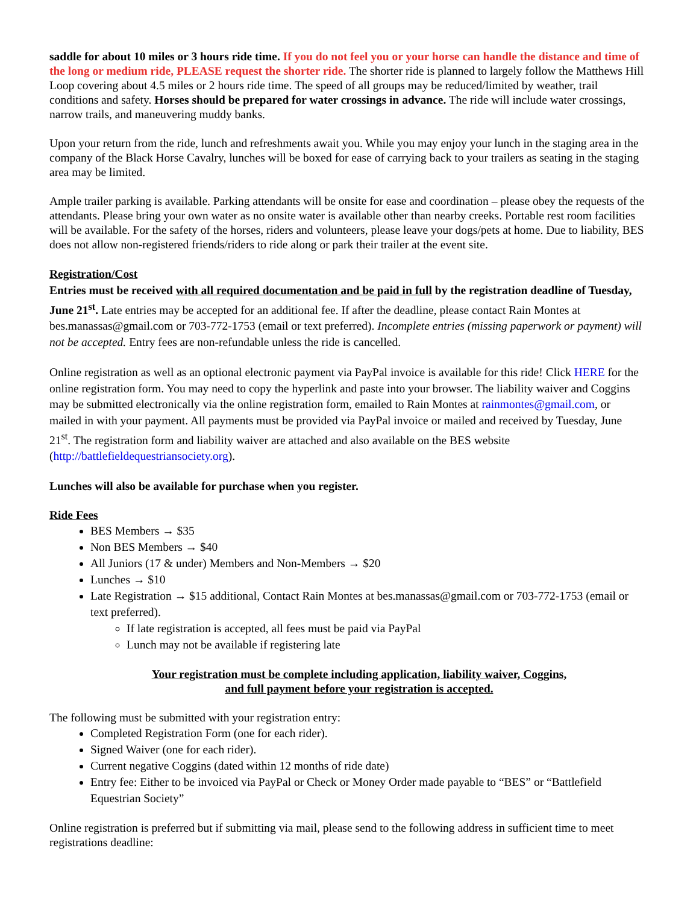saddle for about 10 miles or 3 hours ride time. If you do not feel you or your horse can handle the distance and time of the long or medium ride, PLEASE request the shorter ride. The shorter ride is planned to largely follow the Matthews Hill Loop covering about 4.5 miles or 2 hours ride time. The speed of all groups may be reduced/limited by weather, trail conditions and safety. Horses should be prepared for water crossings in advance. The ride will include water crossings, narrow trails, and maneuvering muddy banks.
Upon your return from the ride, lunch and refreshments await you. While you may enjoy your lunch in the staging area in the company of the Black Horse Cavalry, lunches will be boxed for ease of carrying back to your trailers as seating in the staging area may be limited.
Ample trailer parking is available. Parking attendants will be onsite for ease and coordination – please obey the requests of the attendants. Please bring your own water as no onsite water is available other than nearby creeks. Portable rest room facilities will be available. For the safety of the horses, riders and volunteers, please leave your dogs/pets at home. Due to liability, BES does not allow non-registered friends/riders to ride along or park their trailer at the event site.
Registration/Cost
Entries must be received with all required documentation and be paid in full by the registration deadline of Tuesday, June 21<sup>st</sup>. Late entries may be accepted for an additional fee. If after the deadline, please contact Rain Montes at bes.manassas@gmail.com or 703-772-1753 (email or text preferred). Incomplete entries (missing paperwork or payment) will not be accepted. Entry fees are non-refundable unless the ride is cancelled.
Online registration as well as an optional electronic payment via PayPal invoice is available for this ride! Click HERE for the online registration form. You may need to copy the hyperlink and paste into your browser. The liability waiver and Coggins may be submitted electronically via the online registration form, emailed to Rain Montes at rainmontes@gmail.com, or mailed in with your payment. All payments must be provided via PayPal invoice or mailed and received by Tuesday, June 21<sup>st</sup>. The registration form and liability waiver are attached and also available on the BES website (http://battlefieldequestriansociety.org).
Lunches will also be available for purchase when you register.
Ride Fees
BES Members → $35
Non BES Members → $40
All Juniors (17 & under) Members and Non-Members → $20
Lunches → $10
Late Registration → $15 additional, Contact Rain Montes at bes.manassas@gmail.com or 703-772-1753 (email or text preferred).
If late registration is accepted, all fees must be paid via PayPal
Lunch may not be available if registering late
Your registration must be complete including application, liability waiver, Coggins,
and full payment before your registration is accepted.
The following must be submitted with your registration entry:
Completed Registration Form (one for each rider).
Signed Waiver (one for each rider).
Current negative Coggins (dated within 12 months of ride date)
Entry fee: Either to be invoiced via PayPal or Check or Money Order made payable to “BES” or “Battlefield Equestrian Society”
Online registration is preferred but if submitting via mail, please send to the following address in sufficient time to meet registrations deadline: